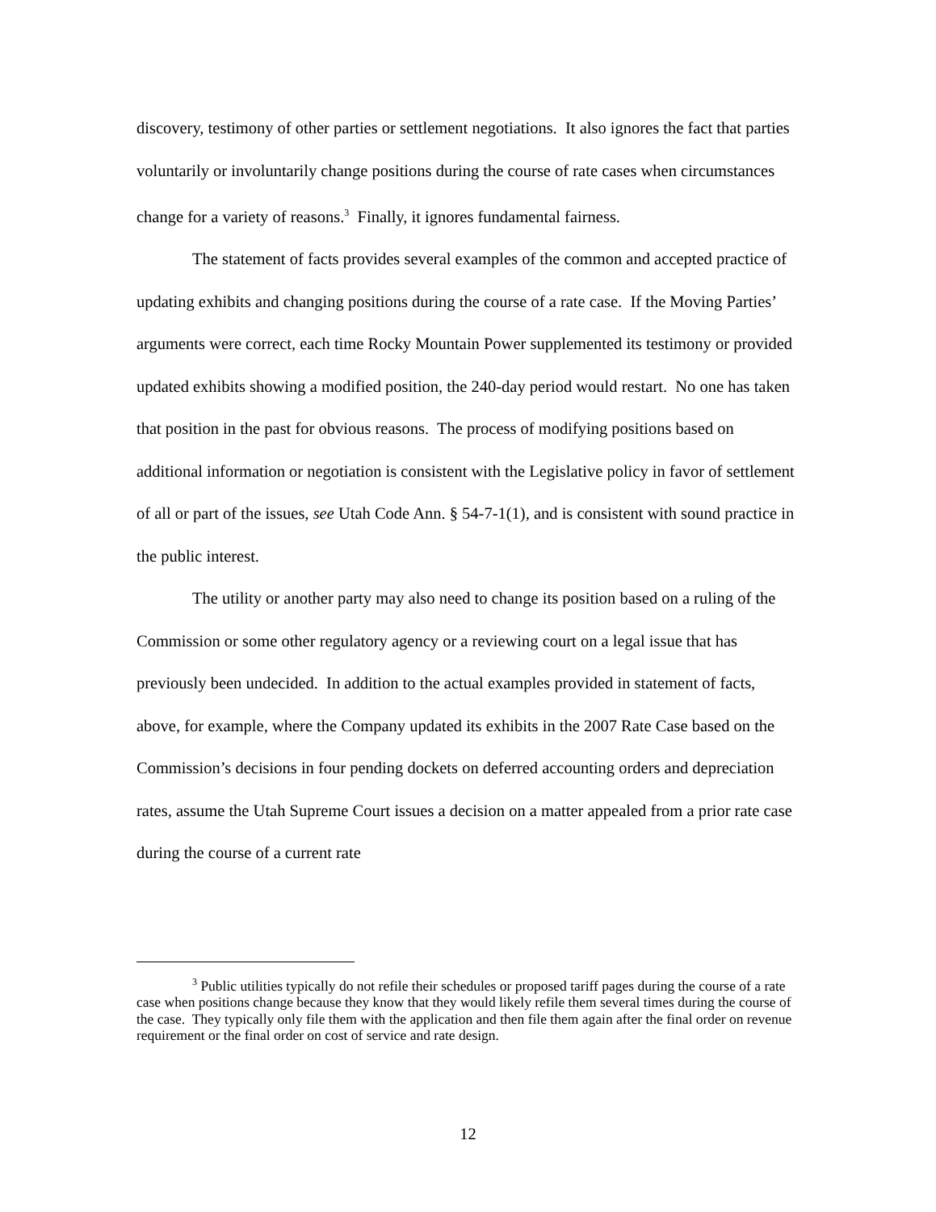discovery, testimony of other parties or settlement negotiations. It also ignores the fact that parties voluntarily or involuntarily change positions during the course of rate cases when circumstances change for a variety of reasons.<sup>3</sup> Finally, it ignores fundamental fairness.
The statement of facts provides several examples of the common and accepted practice of updating exhibits and changing positions during the course of a rate case. If the Moving Parties’ arguments were correct, each time Rocky Mountain Power supplemented its testimony or provided updated exhibits showing a modified position, the 240-day period would restart. No one has taken that position in the past for obvious reasons. The process of modifying positions based on additional information or negotiation is consistent with the Legislative policy in favor of settlement of all or part of the issues, see Utah Code Ann. § 54-7-1(1), and is consistent with sound practice in the public interest.
The utility or another party may also need to change its position based on a ruling of the Commission or some other regulatory agency or a reviewing court on a legal issue that has previously been undecided. In addition to the actual examples provided in statement of facts, above, for example, where the Company updated its exhibits in the 2007 Rate Case based on the Commission’s decisions in four pending dockets on deferred accounting orders and depreciation rates, assume the Utah Supreme Court issues a decision on a matter appealed from a prior rate case during the course of a current rate
<sup>3</sup> Public utilities typically do not refile their schedules or proposed tariff pages during the course of a rate case when positions change because they know that they would likely refile them several times during the course of the case. They typically only file them with the application and then file them again after the final order on revenue requirement or the final order on cost of service and rate design.
12